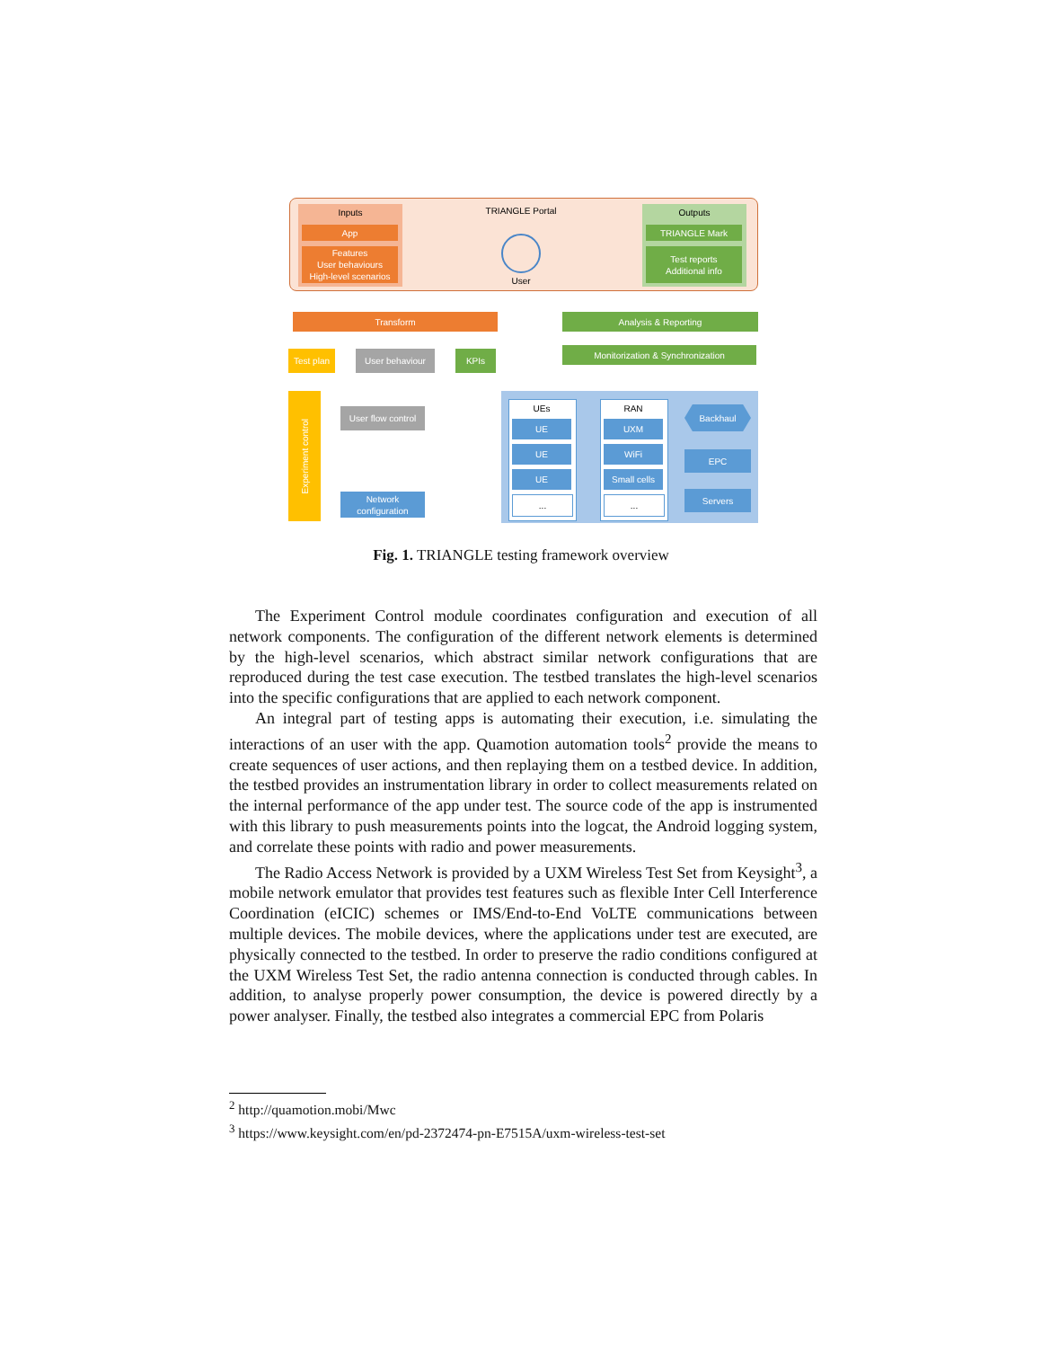Inputs
App
Features
User behaviours
High-level scenarios
TRIANGLE Portal
User
Outputs
TRIANGLE Mark
Test reports
Additional info
Transform Analysis & Reporting
Monitorization & Synchronization
Test plan
User behaviour KPIs
Experiment control
User flow control
Network
configuration
UEs
UE
UE
UE
...
RAN
UXM
WiFi
Small cells
...
Backhaul
EPC
Servers
Fig. 1. TRIANGLE testing framework overview
The Experiment Control module coordinates configuration and execution of all network components. The configuration of the different network elements is determined by the high-level scenarios, which abstract similar network configurations that are reproduced during the test case execution. The testbed translates the high-level scenarios into the specific configurations that are applied to each network component.
An integral part of testing apps is automating their execution, i.e. simulating the interactions of an user with the app. Quamotion automation tools<sup>2</sup> provide the means to create sequences of user actions, and then replaying them on a testbed device. In addition, the testbed provides an instrumentation library in order to collect measurements related on the internal performance of the app under test. The source code of the app is instrumented with this library to push measurements points into the logcat, the Android logging system, and correlate these points with radio and power measurements.
The Radio Access Network is provided by a UXM Wireless Test Set from Keysight<sup>3</sup>, a mobile network emulator that provides test features such as flexible Inter Cell Interference Coordination (eICIC) schemes or IMS/End-to-End VoLTE communications between multiple devices. The mobile devices, where the applications under test are executed, are physically connected to the testbed. In order to preserve the radio conditions configured at the UXM Wireless Test Set, the radio antenna connection is conducted through cables. In addition, to analyse properly power consumption, the device is powered directly by a power analyser. Finally, the testbed also integrates a commercial EPC from Polaris
<sup>2</sup> http://quamotion.mobi/Mwc
<sup>3</sup> https://www.keysight.com/en/pd-2372474-pn-E7515A/uxm-wireless-test-set